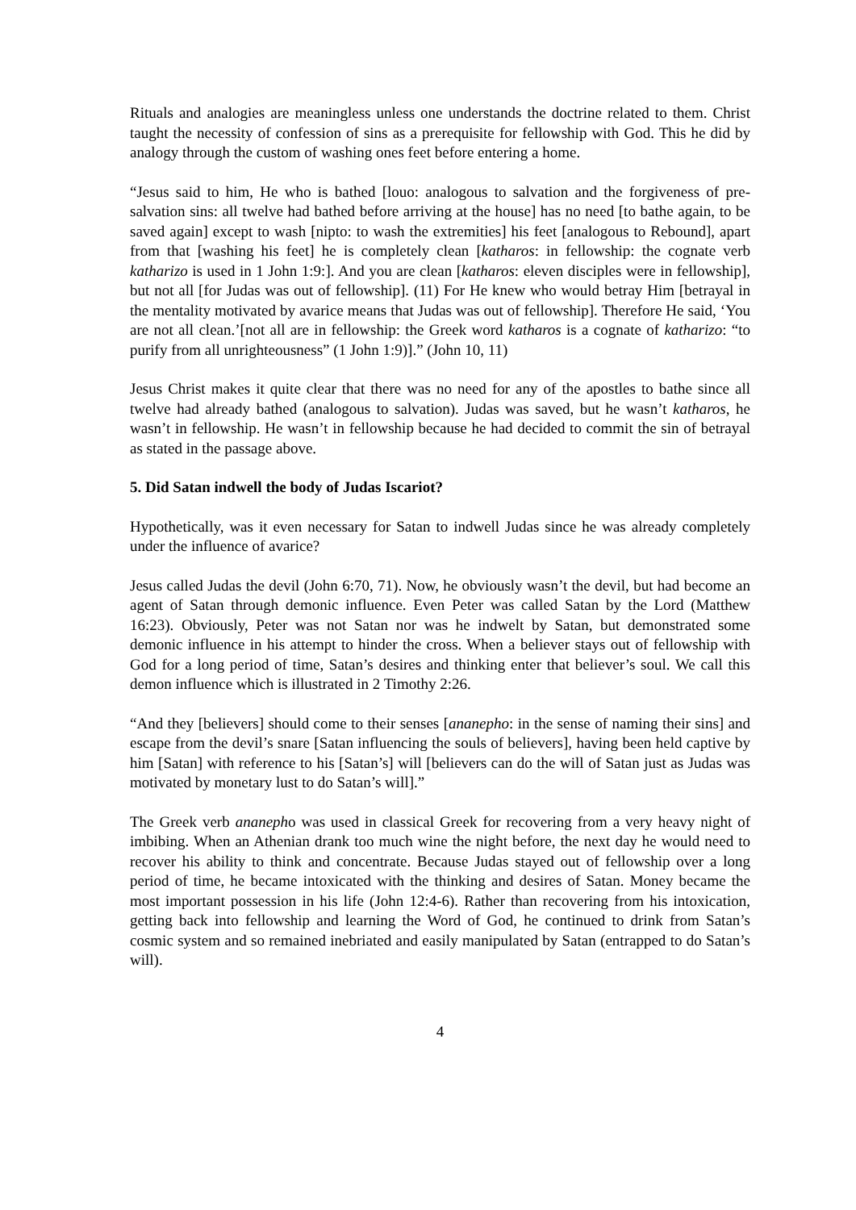Rituals and analogies are meaningless unless one understands the doctrine related to them. Christ taught the necessity of confession of sins as a prerequisite for fellowship with God. This he did by analogy through the custom of washing ones feet before entering a home.
“Jesus said to him, He who is bathed [louo: analogous to salvation and the forgiveness of pre-salvation sins: all twelve had bathed before arriving at the house] has no need [to bathe again, to be saved again] except to wash [nipto: to wash the extremities] his feet [analogous to Rebound], apart from that [washing his feet] he is completely clean [katharos: in fellowship: the cognate verb katharizo is used in 1 John 1:9:]. And you are clean [katharos: eleven disciples were in fellowship], but not all [for Judas was out of fellowship]. (11) For He knew who would betray Him [betrayal in the mentality motivated by avarice means that Judas was out of fellowship]. Therefore He said, ‘You are not all clean.’[not all are in fellowship: the Greek word katharos is a cognate of katharizo: “to purify from all unrighteousness” (1 John 1:9)].” (John 10, 11)
Jesus Christ makes it quite clear that there was no need for any of the apostles to bathe since all twelve had already bathed (analogous to salvation). Judas was saved, but he wasn’t katharos, he wasn’t in fellowship. He wasn’t in fellowship because he had decided to commit the sin of betrayal as stated in the passage above.
5. Did Satan indwell the body of Judas Iscariot?
Hypothetically, was it even necessary for Satan to indwell Judas since he was already completely under the influence of avarice?
Jesus called Judas the devil (John 6:70, 71). Now, he obviously wasn’t the devil, but had become an agent of Satan through demonic influence. Even Peter was called Satan by the Lord (Matthew 16:23). Obviously, Peter was not Satan nor was he indwelt by Satan, but demonstrated some demonic influence in his attempt to hinder the cross. When a believer stays out of fellowship with God for a long period of time, Satan’s desires and thinking enter that believer’s soul. We call this demon influence which is illustrated in 2 Timothy 2:26.
“And they [believers] should come to their senses [ananepho: in the sense of naming their sins] and escape from the devil’s snare [Satan influencing the souls of believers], having been held captive by him [Satan] with reference to his [Satan’s] will [believers can do the will of Satan just as Judas was motivated by monetary lust to do Satan’s will].”
The Greek verb ananepho was used in classical Greek for recovering from a very heavy night of imbibing. When an Athenian drank too much wine the night before, the next day he would need to recover his ability to think and concentrate. Because Judas stayed out of fellowship over a long period of time, he became intoxicated with the thinking and desires of Satan. Money became the most important possession in his life (John 12:4-6). Rather than recovering from his intoxication, getting back into fellowship and learning the Word of God, he continued to drink from Satan’s cosmic system and so remained inebriated and easily manipulated by Satan (entrapped to do Satan’s will).
4